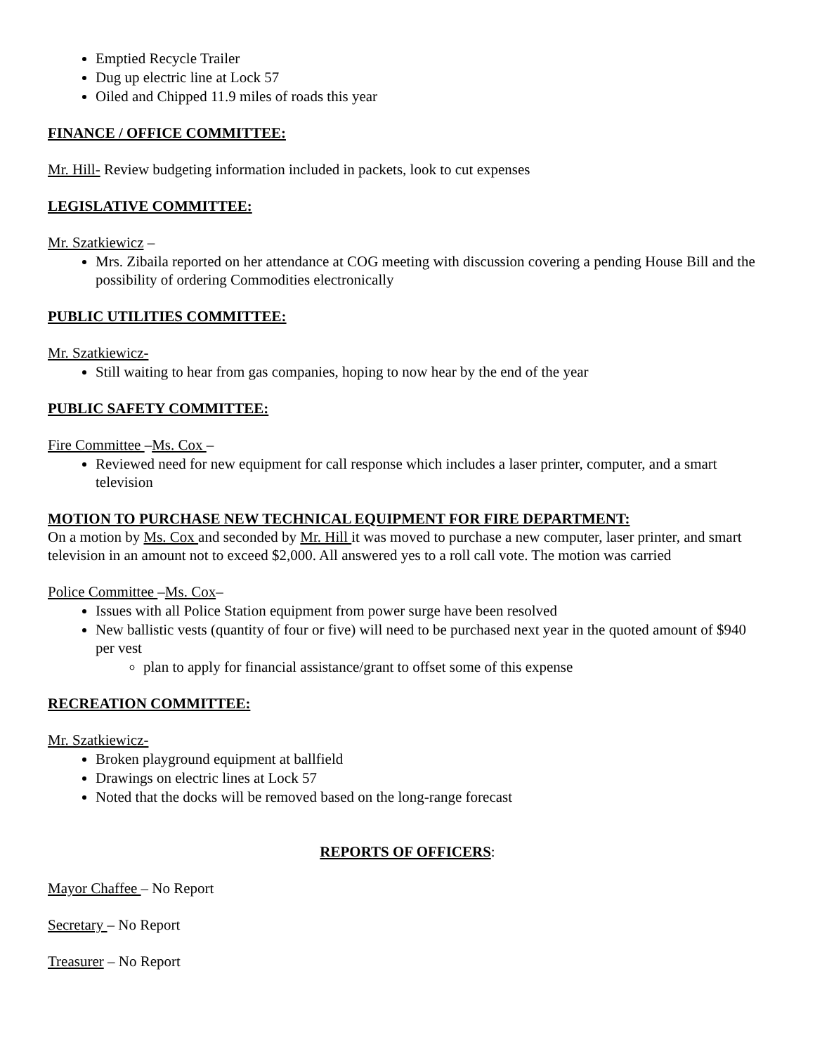Emptied Recycle Trailer
Dug up electric line at Lock 57
Oiled and Chipped 11.9 miles of roads this year
FINANCE / OFFICE COMMITTEE:
Mr. Hill- Review budgeting information included in packets, look to cut expenses
LEGISLATIVE COMMITTEE:
Mr. Szatkiewicz –
Mrs. Zibaila reported on her attendance at COG meeting with discussion covering a pending House Bill and the possibility of ordering Commodities electronically
PUBLIC UTILITIES COMMITTEE:
Mr. Szatkiewicz-
Still waiting to hear from gas companies, hoping to now hear by the end of the year
PUBLIC SAFETY COMMITTEE:
Fire Committee –Ms. Cox –
Reviewed need for new equipment for call response which includes a laser printer, computer, and a smart television
MOTION TO PURCHASE NEW TECHNICAL EQUIPMENT FOR FIRE DEPARTMENT:
On a motion by Ms. Cox and seconded by Mr. Hill it was moved to purchase a new computer, laser printer, and smart television in an amount not to exceed $2,000. All answered yes to a roll call vote. The motion was carried
Police Committee –Ms. Cox–
Issues with all Police Station equipment from power surge have been resolved
New ballistic vests (quantity of four or five) will need to be purchased next year in the quoted amount of $940 per vest
plan to apply for financial assistance/grant to offset some of this expense
RECREATION COMMITTEE:
Mr. Szatkiewicz-
Broken playground equipment at ballfield
Drawings on electric lines at Lock 57
Noted that the docks will be removed based on the long-range forecast
REPORTS OF OFFICERS:
Mayor Chaffee – No Report
Secretary – No Report
Treasurer – No Report